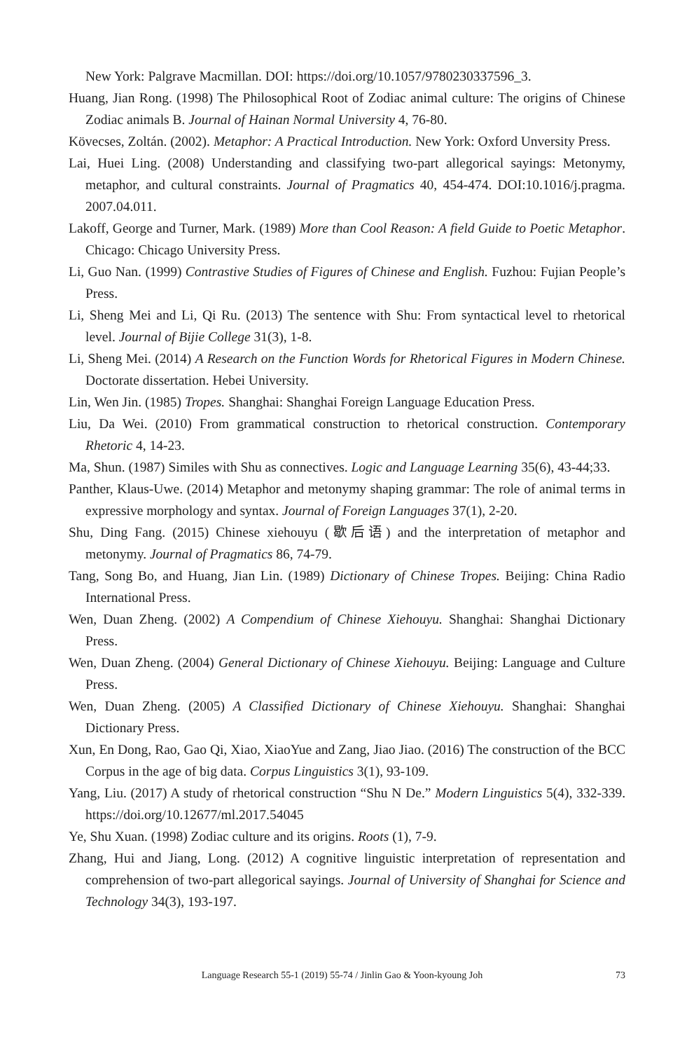New York: Palgrave Macmillan. DOI: https://doi.org/10.1057/9780230337596_3.
Huang, Jian Rong. (1998) The Philosophical Root of Zodiac animal culture: The origins of Chinese Zodiac animals B. Journal of Hainan Normal University 4, 76-80.
Kövecses, Zoltán. (2002). Metaphor: A Practical Introduction. New York: Oxford Unversity Press.
Lai, Huei Ling. (2008) Understanding and classifying two-part allegorical sayings: Metonymy, metaphor, and cultural constraints. Journal of Pragmatics 40, 454-474. DOI:10.1016/j.pragma. 2007.04.011.
Lakoff, George and Turner, Mark. (1989) More than Cool Reason: A field Guide to Poetic Metaphor. Chicago: Chicago University Press.
Li, Guo Nan. (1999) Contrastive Studies of Figures of Chinese and English. Fuzhou: Fujian People’s Press.
Li, Sheng Mei and Li, Qi Ru. (2013) The sentence with Shu: From syntactical level to rhetorical level. Journal of Bijie College 31(3), 1-8.
Li, Sheng Mei. (2014) A Research on the Function Words for Rhetorical Figures in Modern Chinese. Doctorate dissertation. Hebei University.
Lin, Wen Jin. (1985) Tropes. Shanghai: Shanghai Foreign Language Education Press.
Liu, Da Wei. (2010) From grammatical construction to rhetorical construction. Contemporary Rhetoric 4, 14-23.
Ma, Shun. (1987) Similes with Shu as connectives. Logic and Language Learning 35(6), 43-44;33.
Panther, Klaus-Uwe. (2014) Metaphor and metonymy shaping grammar: The role of animal terms in expressive morphology and syntax. Journal of Foreign Languages 37(1), 2-20.
Shu, Ding Fang. (2015) Chinese xiehouyu (歇后语) and the interpretation of metaphor and metonymy. Journal of Pragmatics 86, 74-79.
Tang, Song Bo, and Huang, Jian Lin. (1989) Dictionary of Chinese Tropes. Beijing: China Radio International Press.
Wen, Duan Zheng. (2002) A Compendium of Chinese Xiehouyu. Shanghai: Shanghai Dictionary Press.
Wen, Duan Zheng. (2004) General Dictionary of Chinese Xiehouyu. Beijing: Language and Culture Press.
Wen, Duan Zheng. (2005) A Classified Dictionary of Chinese Xiehouyu. Shanghai: Shanghai Dictionary Press.
Xun, En Dong, Rao, Gao Qi, Xiao, XiaoYue and Zang, Jiao Jiao. (2016) The construction of the BCC Corpus in the age of big data. Corpus Linguistics 3(1), 93-109.
Yang, Liu. (2017) A study of rhetorical construction “Shu N De.” Modern Linguistics 5(4), 332-339. https://doi.org/10.12677/ml.2017.54045
Ye, Shu Xuan. (1998) Zodiac culture and its origins. Roots (1), 7-9.
Zhang, Hui and Jiang, Long. (2012) A cognitive linguistic interpretation of representation and comprehension of two-part allegorical sayings. Journal of University of Shanghai for Science and Technology 34(3), 193-197.
Language Research 55-1 (2019) 55-74 / Jinlin Gao & Yoon-kyoung Joh 73